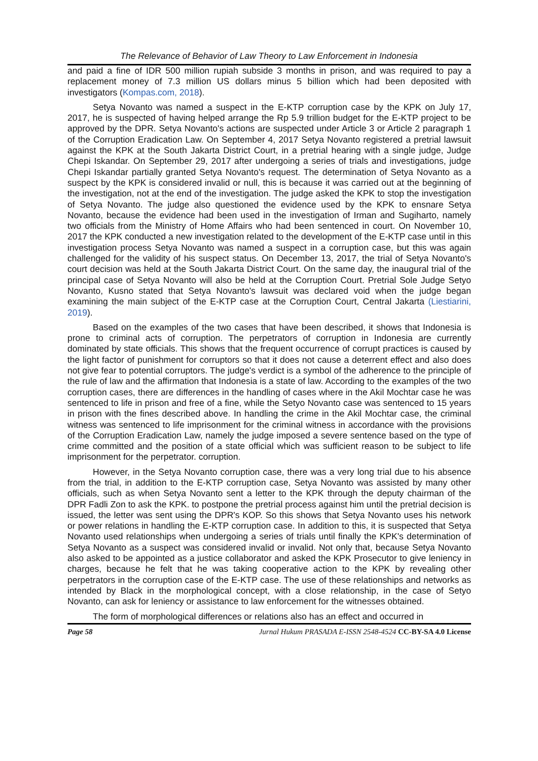The Relevance of Behavior of Law Theory to Law Enforcement in Indonesia
and paid a fine of IDR 500 million rupiah subside 3 months in prison, and was required to pay a replacement money of 7.3 million US dollars minus 5 billion which had been deposited with investigators (Kompas.com, 2018).
Setya Novanto was named a suspect in the E-KTP corruption case by the KPK on July 17, 2017, he is suspected of having helped arrange the Rp 5.9 trillion budget for the E-KTP project to be approved by the DPR. Setya Novanto's actions are suspected under Article 3 or Article 2 paragraph 1 of the Corruption Eradication Law. On September 4, 2017 Setya Novanto registered a pretrial lawsuit against the KPK at the South Jakarta District Court, in a pretrial hearing with a single judge, Judge Chepi Iskandar. On September 29, 2017 after undergoing a series of trials and investigations, judge Chepi Iskandar partially granted Setya Novanto's request. The determination of Setya Novanto as a suspect by the KPK is considered invalid or null, this is because it was carried out at the beginning of the investigation, not at the end of the investigation. The judge asked the KPK to stop the investigation of Setya Novanto. The judge also questioned the evidence used by the KPK to ensnare Setya Novanto, because the evidence had been used in the investigation of Irman and Sugiharto, namely two officials from the Ministry of Home Affairs who had been sentenced in court. On November 10, 2017 the KPK conducted a new investigation related to the development of the E-KTP case until in this investigation process Setya Novanto was named a suspect in a corruption case, but this was again challenged for the validity of his suspect status. On December 13, 2017, the trial of Setya Novanto's court decision was held at the South Jakarta District Court. On the same day, the inaugural trial of the principal case of Setya Novanto will also be held at the Corruption Court. Pretrial Sole Judge Setyo Novanto, Kusno stated that Setya Novanto's lawsuit was declared void when the judge began examining the main subject of the E-KTP case at the Corruption Court, Central Jakarta (Liestiarini, 2019).
Based on the examples of the two cases that have been described, it shows that Indonesia is prone to criminal acts of corruption. The perpetrators of corruption in Indonesia are currently dominated by state officials. This shows that the frequent occurrence of corrupt practices is caused by the light factor of punishment for corruptors so that it does not cause a deterrent effect and also does not give fear to potential corruptors. The judge's verdict is a symbol of the adherence to the principle of the rule of law and the affirmation that Indonesia is a state of law. According to the examples of the two corruption cases, there are differences in the handling of cases where in the Akil Mochtar case he was sentenced to life in prison and free of a fine, while the Setyo Novanto case was sentenced to 15 years in prison with the fines described above. In handling the crime in the Akil Mochtar case, the criminal witness was sentenced to life imprisonment for the criminal witness in accordance with the provisions of the Corruption Eradication Law, namely the judge imposed a severe sentence based on the type of crime committed and the position of a state official which was sufficient reason to be subject to life imprisonment for the perpetrator. corruption.
However, in the Setya Novanto corruption case, there was a very long trial due to his absence from the trial, in addition to the E-KTP corruption case, Setya Novanto was assisted by many other officials, such as when Setya Novanto sent a letter to the KPK through the deputy chairman of the DPR Fadli Zon to ask the KPK. to postpone the pretrial process against him until the pretrial decision is issued, the letter was sent using the DPR's KOP. So this shows that Setya Novanto uses his network or power relations in handling the E-KTP corruption case. In addition to this, it is suspected that Setya Novanto used relationships when undergoing a series of trials until finally the KPK's determination of Setya Novanto as a suspect was considered invalid or invalid. Not only that, because Setya Novanto also asked to be appointed as a justice collaborator and asked the KPK Prosecutor to give leniency in charges, because he felt that he was taking cooperative action to the KPK by revealing other perpetrators in the corruption case of the E-KTP case. The use of these relationships and networks as intended by Black in the morphological concept, with a close relationship, in the case of Setyo Novanto, can ask for leniency or assistance to law enforcement for the witnesses obtained.
The form of morphological differences or relations also has an effect and occurred in
Page 58 Jurnal Hukum PRASADA E-ISSN 2548-4524 CC-BY-SA 4.0 License